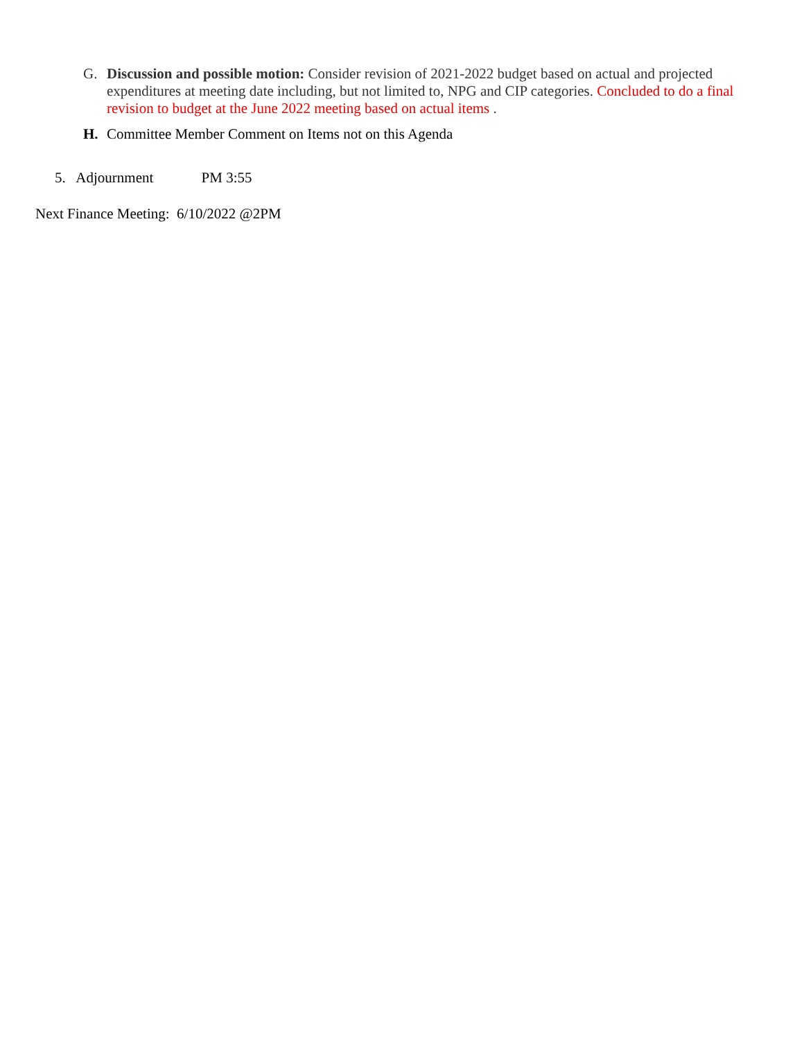G. Discussion and possible motion: Consider revision of 2021-2022 budget based on actual and projected expenditures at meeting date including, but not limited to, NPG and CIP categories. Concluded to do a final revision to budget at the June 2022 meeting based on actual items .
H. Committee Member Comment on Items not on this Agenda
5. Adjournment PM 3:55
Next Finance Meeting: 6/10/2022 @2PM